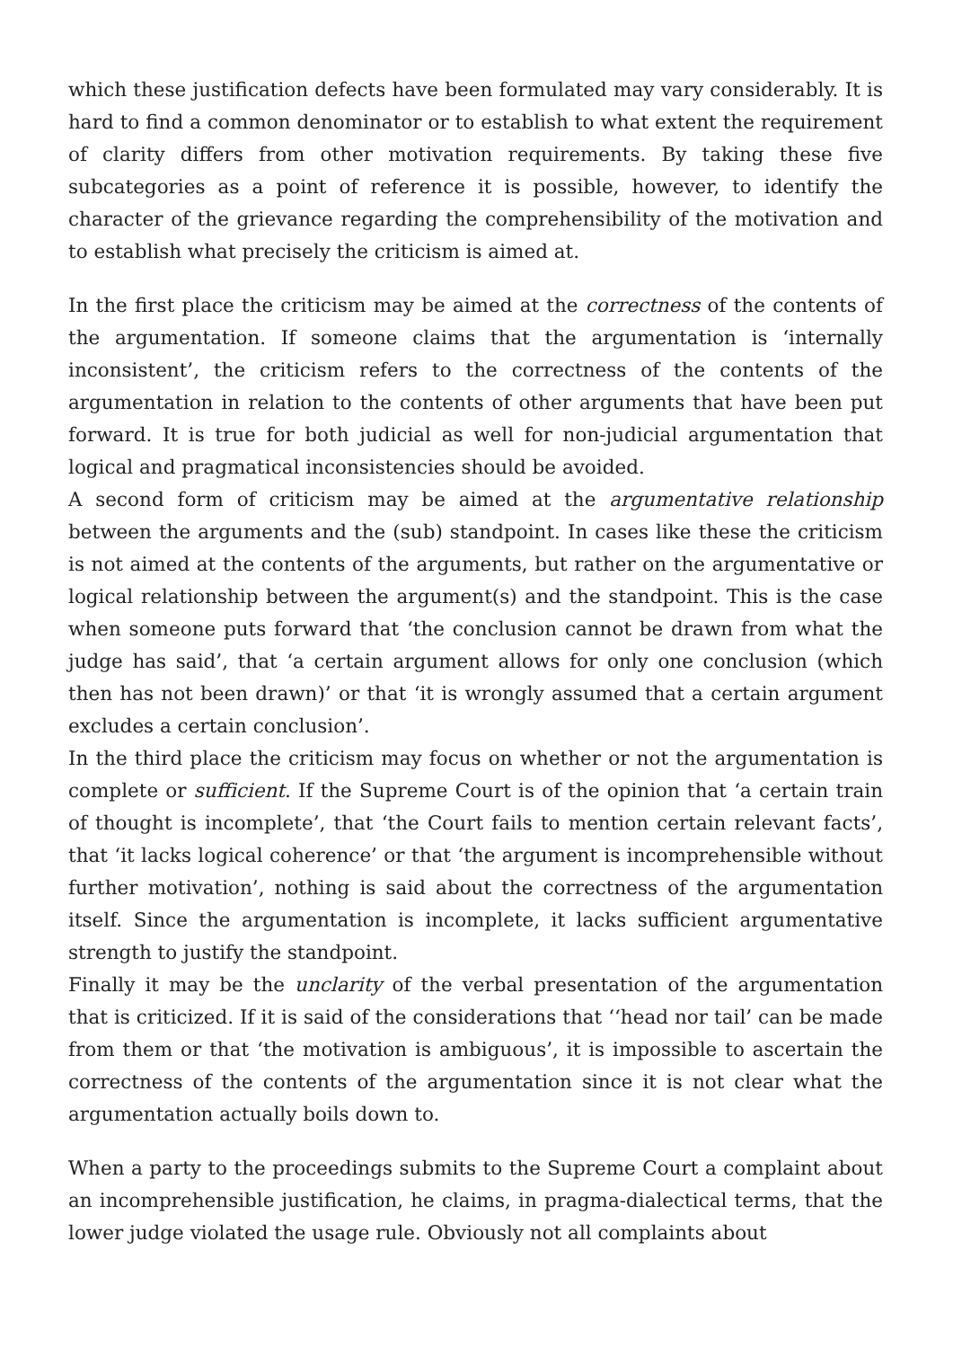which these justification defects have been formulated may vary considerably. It is hard to find a common denominator or to establish to what extent the requirement of clarity differs from other motivation requirements. By taking these five subcategories as a point of reference it is possible, however, to identify the character of the grievance regarding the comprehensibility of the motivation and to establish what precisely the criticism is aimed at.
In the first place the criticism may be aimed at the correctness of the contents of the argumentation. If someone claims that the argumentation is ‘internally inconsistent’, the criticism refers to the correctness of the contents of the argumentation in relation to the contents of other arguments that have been put forward. It is true for both judicial as well for non-judicial argumentation that logical and pragmatical inconsistencies should be avoided.
A second form of criticism may be aimed at the argumentative relationship between the arguments and the (sub) standpoint. In cases like these the criticism is not aimed at the contents of the arguments, but rather on the argumentative or logical relationship between the argument(s) and the standpoint. This is the case when someone puts forward that ‘the conclusion cannot be drawn from what the judge has said’, that ‘a certain argument allows for only one conclusion (which then has not been drawn)’ or that ‘it is wrongly assumed that a certain argument excludes a certain conclusion’.
In the third place the criticism may focus on whether or not the argumentation is complete or sufficient. If the Supreme Court is of the opinion that ‘a certain train of thought is incomplete’, that ‘the Court fails to mention certain relevant facts’, that ‘it lacks logical coherence’ or that ‘the argument is incomprehensible without further motivation’, nothing is said about the correctness of the argumentation itself. Since the argumentation is incomplete, it lacks sufficient argumentative strength to justify the standpoint.
Finally it may be the unclarity of the verbal presentation of the argumentation that is criticized. If it is said of the considerations that ‘‘head nor tail’ can be made from them or that ‘the motivation is ambiguous’, it is impossible to ascertain the correctness of the contents of the argumentation since it is not clear what the argumentation actually boils down to.
When a party to the proceedings submits to the Supreme Court a complaint about an incomprehensible justification, he claims, in pragma-dialectical terms, that the lower judge violated the usage rule. Obviously not all complaints about